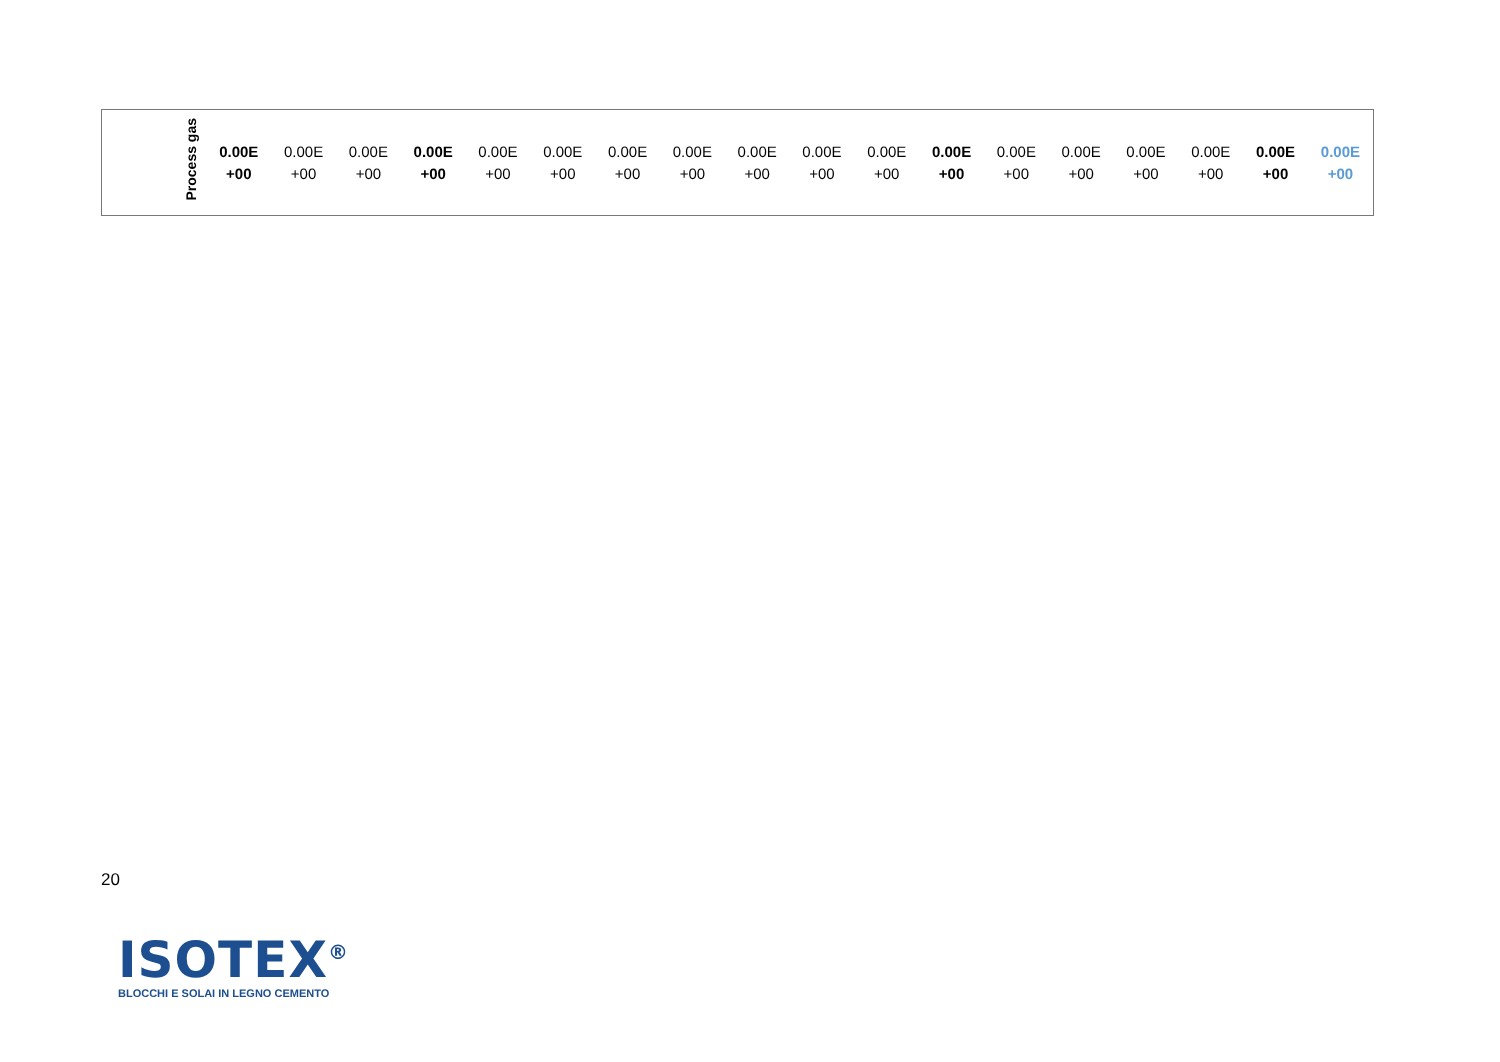| | Process gas | 0.00E +00 | 0.00E +00 | 0.00E +00 | 0.00E +00 | 0.00E +00 | 0.00E +00 | 0.00E +00 | 0.00E +00 | 0.00E +00 | 0.00E +00 | 0.00E +00 | 0.00E +00 | 0.00E +00 | 0.00E +00 | 0.00E +00 | 0.00E +00 | 0.00E +00 | 0.00E +00 |
20
ISOTEX<sup>®</sup>
BLOCCHI E SOLAI IN LEGNO CEMENTO